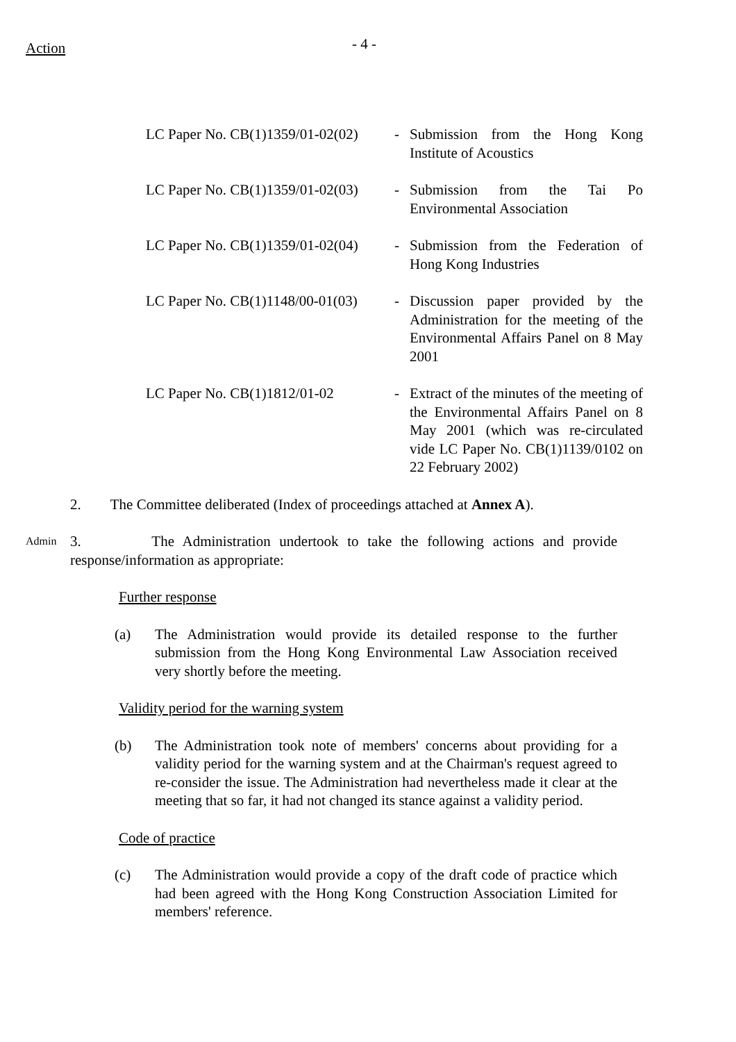Action
- 4 -
LC Paper No. CB(1)1359/01-02(02)
- Submission from the Hong Kong Institute of Acoustics
LC Paper No. CB(1)1359/01-02(03)
- Submission from the Tai Po Environmental Association
LC Paper No. CB(1)1359/01-02(04)
- Submission from the Federation of Hong Kong Industries
LC Paper No. CB(1)1148/00-01(03)
- Discussion paper provided by the Administration for the meeting of the Environmental Affairs Panel on 8 May 2001
LC Paper No. CB(1)1812/01-02 - Extract of the minutes of the meeting of the Environmental Affairs Panel on 8 May 2001 (which was re-circulated vide LC Paper No. CB(1)1139/0102 on 22 February 2002)
2. The Committee deliberated (Index of proceedings attached at Annex A).
Admin
3. The Administration undertook to take the following actions and provide response/information as appropriate:
Further response
(a) The Administration would provide its detailed response to the further submission from the Hong Kong Environmental Law Association received very shortly before the meeting.
Validity period for the warning system
(b) The Administration took note of members' concerns about providing for a validity period for the warning system and at the Chairman's request agreed to re-consider the issue. The Administration had nevertheless made it clear at the meeting that so far, it had not changed its stance against a validity period.
Code of practice
(c) The Administration would provide a copy of the draft code of practice which had been agreed with the Hong Kong Construction Association Limited for members' reference.